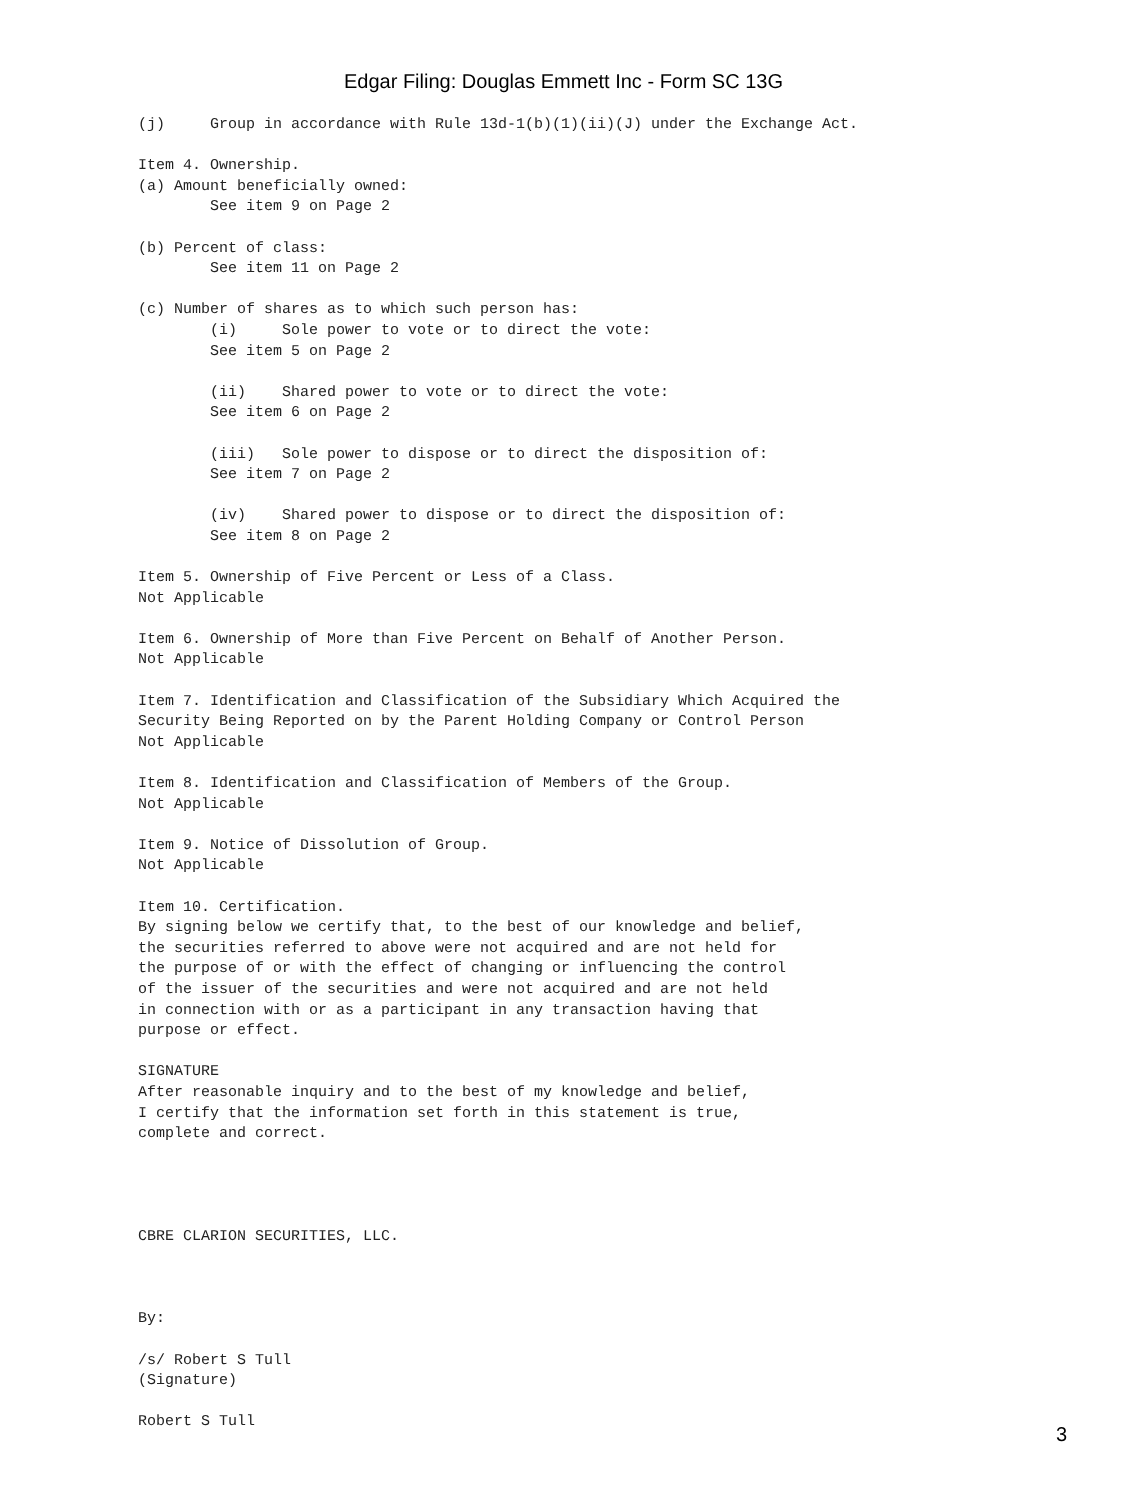Edgar Filing: Douglas Emmett Inc - Form SC 13G
(j)     Group in accordance with Rule 13d-1(b)(1)(ii)(J) under the Exchange Act.

Item 4. Ownership.
(a) Amount beneficially owned:
        See item 9 on Page 2

(b) Percent of class:
        See item 11 on Page 2

(c) Number of shares as to which such person has:
        (i)     Sole power to vote or to direct the vote:
        See item 5 on Page 2

        (ii)    Shared power to vote or to direct the vote:
        See item 6 on Page 2

        (iii)   Sole power to dispose or to direct the disposition of:
        See item 7 on Page 2

        (iv)    Shared power to dispose or to direct the disposition of:
        See item 8 on Page 2

Item 5. Ownership of Five Percent or Less of a Class.
Not Applicable

Item 6. Ownership of More than Five Percent on Behalf of Another Person.
Not Applicable

Item 7. Identification and Classification of the Subsidiary Which Acquired the
Security Being Reported on by the Parent Holding Company or Control Person
Not Applicable

Item 8. Identification and Classification of Members of the Group.
Not Applicable

Item 9. Notice of Dissolution of Group.
Not Applicable

Item 10. Certification.
By signing below we certify that, to the best of our knowledge and belief,
the securities referred to above were not acquired and are not held for
the purpose of or with the effect of changing or influencing the control
of the issuer of the securities and were not acquired and are not held
in connection with or as a participant in any transaction having that
purpose or effect.

SIGNATURE
After reasonable inquiry and to the best of my knowledge and belief,
I certify that the information set forth in this statement is true,
complete and correct.




CBRE CLARION SECURITIES, LLC.



By:

/s/ Robert S Tull
(Signature)

Robert S Tull
3